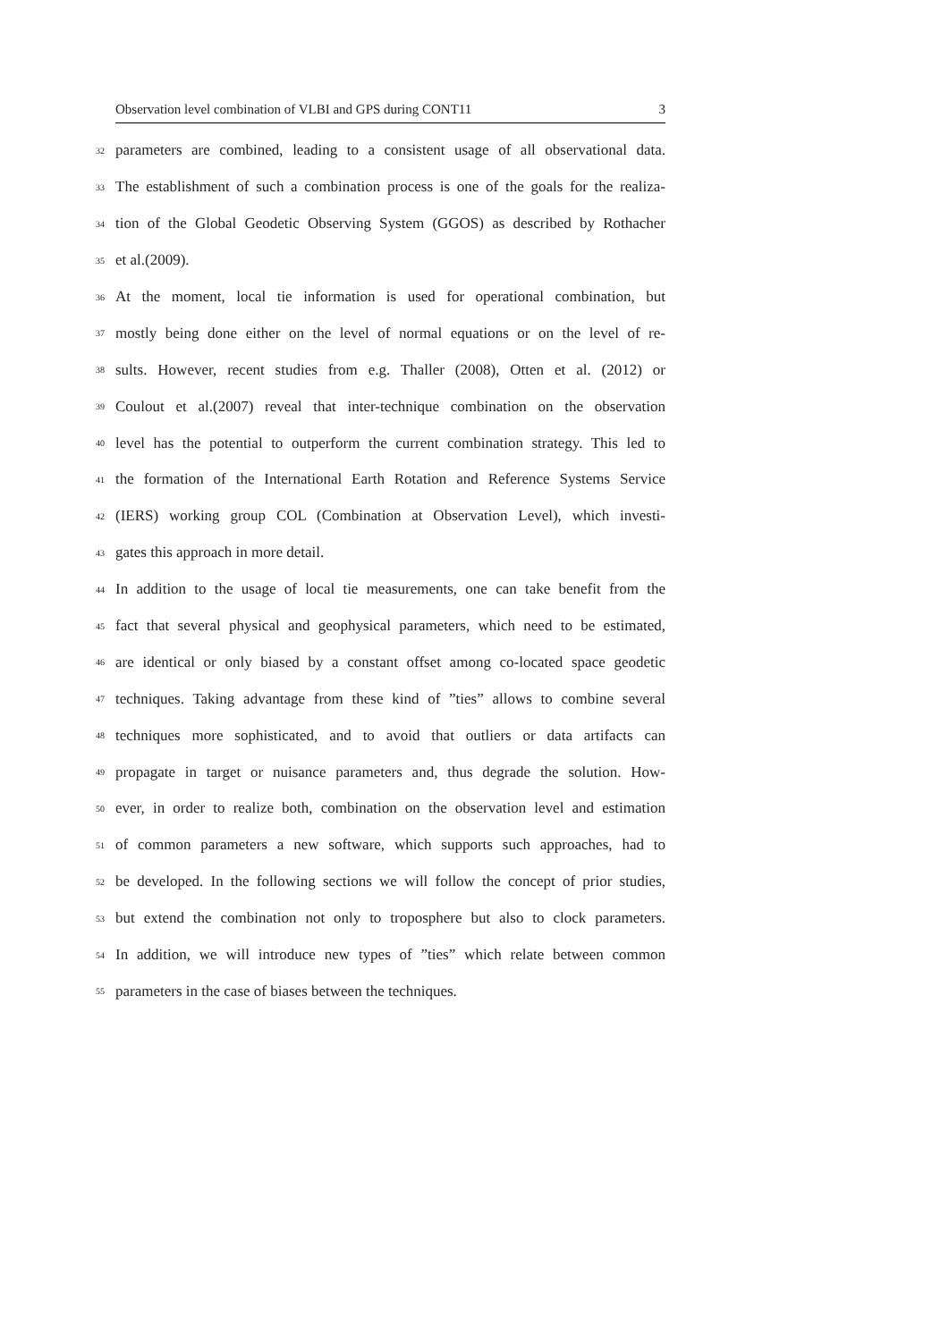Observation level combination of VLBI and GPS during CONT11 3
32 parameters are combined, leading to a consistent usage of all observational data.
33 The establishment of such a combination process is one of the goals for the realiza-
34 tion of the Global Geodetic Observing System (GGOS) as described by Rothacher
35 et al.(2009).
36 At the moment, local tie information is used for operational combination, but
37 mostly being done either on the level of normal equations or on the level of re-
38 sults. However, recent studies from e.g. Thaller (2008), Otten et al. (2012) or
39 Coulout et al.(2007) reveal that inter-technique combination on the observation
40 level has the potential to outperform the current combination strategy. This led to
41 the formation of the International Earth Rotation and Reference Systems Service
42 (IERS) working group COL (Combination at Observation Level), which investi-
43 gates this approach in more detail.
44 In addition to the usage of local tie measurements, one can take benefit from the
45 fact that several physical and geophysical parameters, which need to be estimated,
46 are identical or only biased by a constant offset among co-located space geodetic
47 techniques. Taking advantage from these kind of ”ties” allows to combine several
48 techniques more sophisticated, and to avoid that outliers or data artifacts can
49 propagate in target or nuisance parameters and, thus degrade the solution. How-
50 ever, in order to realize both, combination on the observation level and estimation
51 of common parameters a new software, which supports such approaches, had to
52 be developed. In the following sections we will follow the concept of prior studies,
53 but extend the combination not only to troposphere but also to clock parameters.
54 In addition, we will introduce new types of ”ties” which relate between common
55 parameters in the case of biases between the techniques.